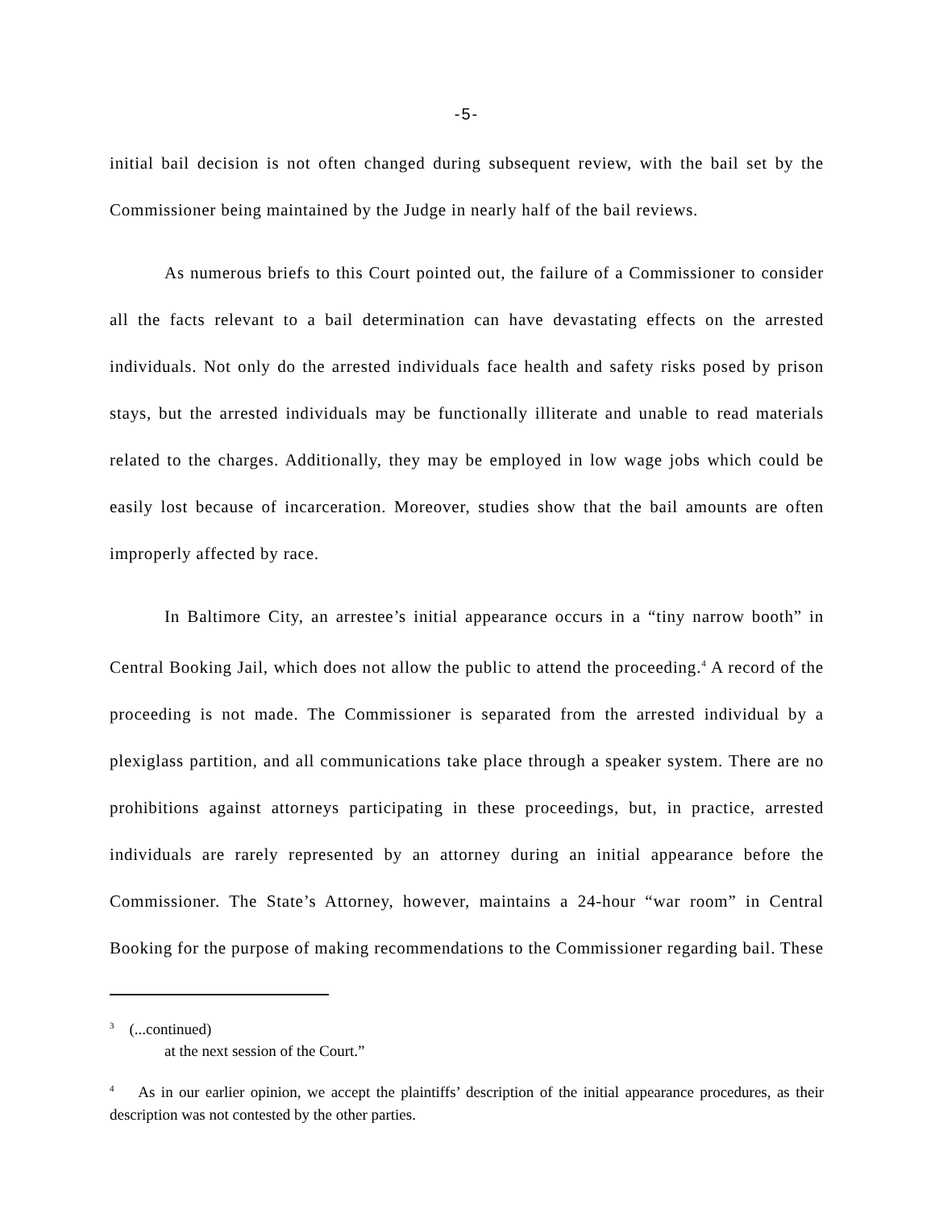-5-
initial bail decision is not often changed during subsequent review, with the bail set by the Commissioner being maintained by the Judge in nearly half of the bail reviews.
As numerous briefs to this Court pointed out, the failure of a Commissioner to consider all the facts relevant to a bail determination can have devastating effects on the arrested individuals. Not only do the arrested individuals face health and safety risks posed by prison stays, but the arrested individuals may be functionally illiterate and unable to read materials related to the charges. Additionally, they may be employed in low wage jobs which could be easily lost because of incarceration. Moreover, studies show that the bail amounts are often improperly affected by race.
In Baltimore City, an arrestee’s initial appearance occurs in a “tiny narrow booth” in Central Booking Jail, which does not allow the public to attend the proceeding.<sup>4</sup> A record of the proceeding is not made. The Commissioner is separated from the arrested individual by a plexiglass partition, and all communications take place through a speaker system. There are no prohibitions against attorneys participating in these proceedings, but, in practice, arrested individuals are rarely represented by an attorney during an initial appearance before the Commissioner. The State’s Attorney, however, maintains a 24-hour “war room” in Central Booking for the purpose of making recommendations to the Commissioner regarding bail. These
<sup>3</sup> (...continued)
at the next session of the Court.”
<sup>4</sup> As in our earlier opinion, we accept the plaintiffs’ description of the initial appearance procedures, as their description was not contested by the other parties.